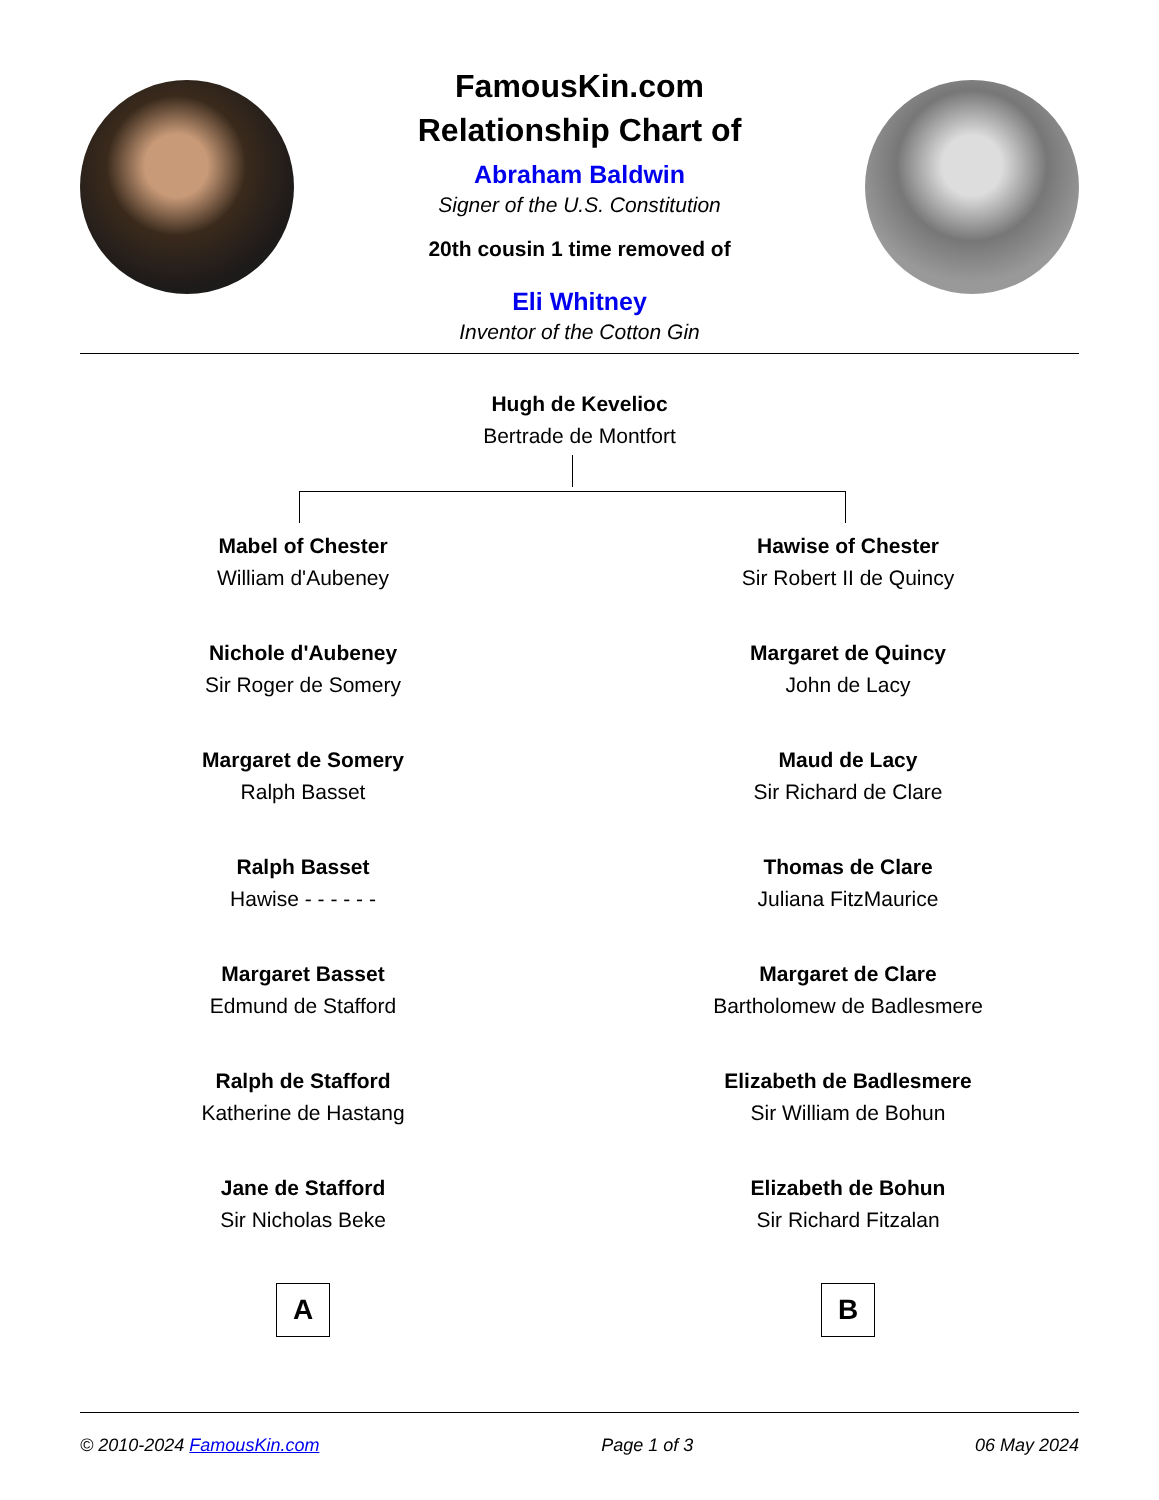FamousKin.com
Relationship Chart of
Abraham Baldwin
Signer of the U.S. Constitution
20th cousin 1 time removed of
Eli Whitney
Inventor of the Cotton Gin
Hugh de Kevelioc
Bertrade de Montfort
Mabel of Chester
William d'Aubeney
Nichole d'Aubeney
Sir Roger de Somery
Margaret de Somery
Ralph Basset
Ralph Basset
Hawise - - - - - -
Margaret Basset
Edmund de Stafford
Ralph de Stafford
Katherine de Hastang
Jane de Stafford
Sir Nicholas Beke
A
Hawise of Chester
Sir Robert II de Quincy
Margaret de Quincy
John de Lacy
Maud de Lacy
Sir Richard de Clare
Thomas de Clare
Juliana FitzMaurice
Margaret de Clare
Bartholomew de Badlesmere
Elizabeth de Badlesmere
Sir William de Bohun
Elizabeth de Bohun
Sir Richard Fitzalan
B
© 2010-2024 FamousKin.com Page 1 of 3 06 May 2024